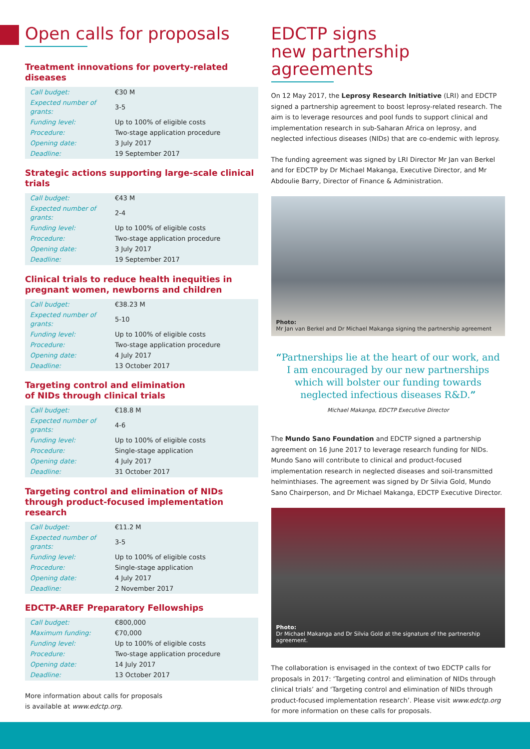Open calls for proposals
Treatment innovations for poverty-related diseases
| Call budget: | €30 M |
| Expected number of grants: | 3-5 |
| Funding level: | Up to 100% of eligible costs |
| Procedure: | Two-stage application procedure |
| Opening date: | 3 July 2017 |
| Deadline: | 19 September 2017 |
Strategic actions supporting large-scale clinical trials
| Call budget: | €43 M |
| Expected number of grants: | 2-4 |
| Funding level: | Up to 100% of eligible costs |
| Procedure: | Two-stage application procedure |
| Opening date: | 3 July 2017 |
| Deadline: | 19 September 2017 |
Clinical trials to reduce health inequities in pregnant women, newborns and children
| Call budget: | €38.23 M |
| Expected number of grants: | 5-10 |
| Funding level: | Up to 100% of eligible costs |
| Procedure: | Two-stage application procedure |
| Opening date: | 4 July 2017 |
| Deadline: | 13 October 2017 |
Targeting control and elimination
of NIDs through clinical trials
| Call budget: | €18.8 M |
| Expected number of grants: | 4-6 |
| Funding level: | Up to 100% of eligible costs |
| Procedure: | Single-stage application |
| Opening date: | 4 July 2017 |
| Deadline: | 31 October 2017 |
Targeting control and elimination of NIDs through product-focused implementation research
| Call budget: | €11.2 M |
| Expected number of grants: | 3-5 |
| Funding level: | Up to 100% of eligible costs |
| Procedure: | Single-stage application |
| Opening date: | 4 July 2017 |
| Deadline: | 2 November 2017 |
EDCTP-AREF Preparatory Fellowships
| Call budget: | €800,000 |
| Maximum funding: | €70,000 |
| Funding level: | Up to 100% of eligible costs |
| Procedure: | Two-stage application procedure |
| Opening date: | 14 July 2017 |
| Deadline: | 13 October 2017 |
More information about calls for proposals
is available at www.edctp.org.
EDCTP signs
new partnership agreements
On 12 May 2017, the Leprosy Research Initiative (LRI) and EDCTP signed a partnership agreement to boost leprosy-related research. The aim is to leverage resources and pool funds to support clinical and implementation research in sub-Saharan Africa on leprosy, and neglected infectious diseases (NIDs) that are co-endemic with leprosy.
The funding agreement was signed by LRI Director Mr Jan van Berkel and for EDCTP by Dr Michael Makanga, Executive Director, and Mr Abdoulie Barry, Director of Finance & Administration.
Photo:
Mr Jan van Berkel and Dr Michael Makanga signing the partnership agreement
“Partnerships lie at the heart of our work, and I am encouraged by our new partnerships which will bolster our funding towards neglected infectious diseases R&D.”
Michael Makanga, EDCTP Executive Director
The Mundo Sano Foundation and EDCTP signed a partnership agreement on 16 June 2017 to leverage research funding for NIDs. Mundo Sano will contribute to clinical and product-focused implementation research in neglected diseases and soil-transmitted helminthiases. The agreement was signed by Dr Silvia Gold, Mundo Sano Chairperson, and Dr Michael Makanga, EDCTP Executive Director.
Photo:
Dr Michael Makanga and Dr Silvia Gold at the signature of the partnership agreement.
The collaboration is envisaged in the context of two EDCTP calls for proposals in 2017: ‘Targeting control and elimination of NIDs through clinical trials’ and ‘Targeting control and elimination of NIDs through product-focused implementation research’. Please visit www.edctp.org for more information on these calls for proposals.